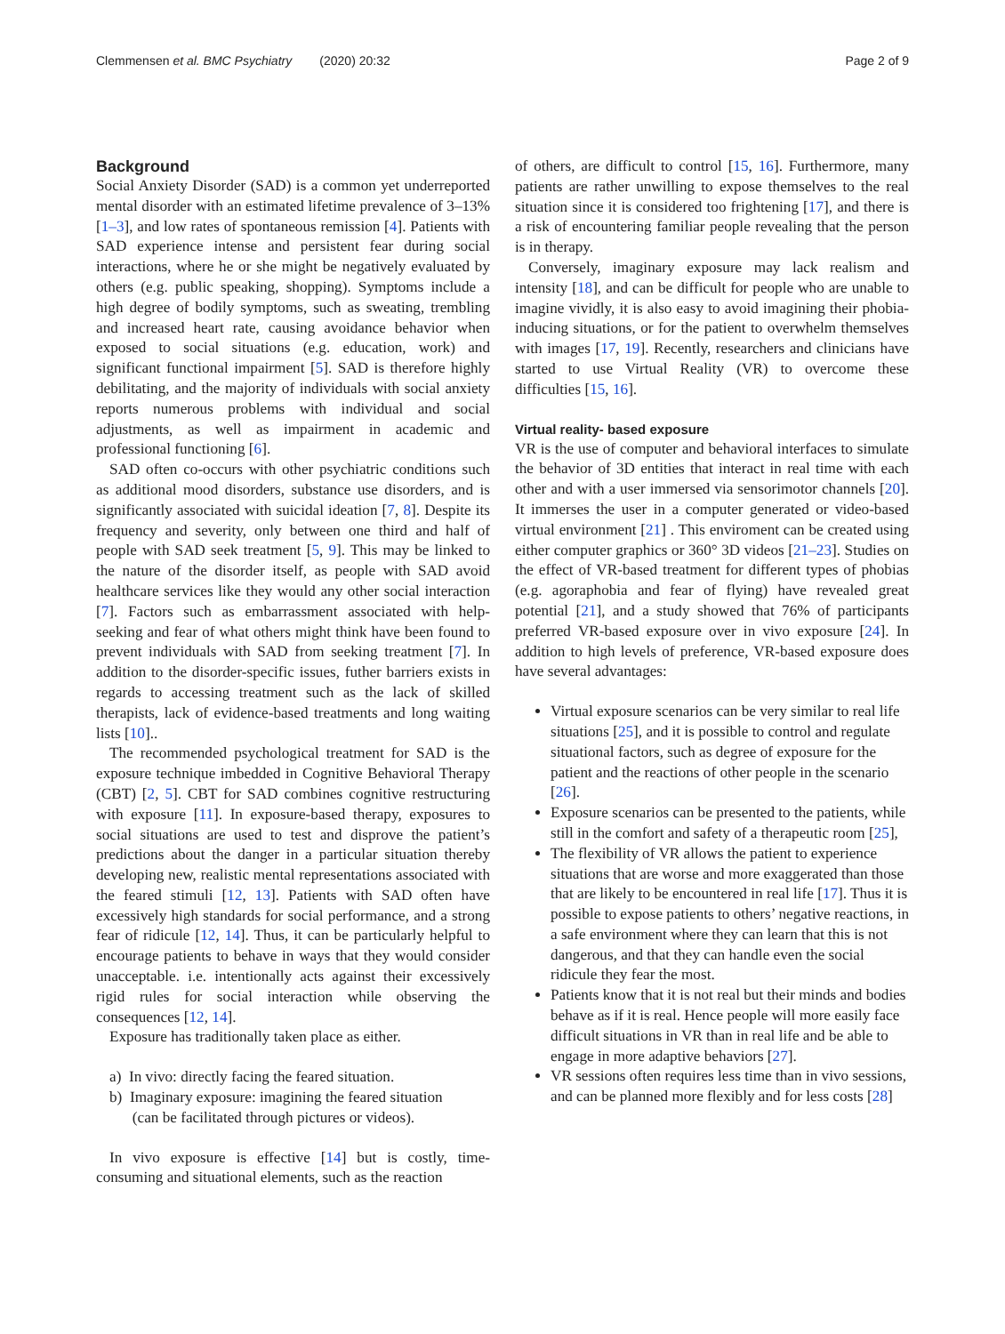Clemmensen et al. BMC Psychiatry (2020) 20:32 Page 2 of 9
Background
Social Anxiety Disorder (SAD) is a common yet underreported mental disorder with an estimated lifetime prevalence of 3–13% [1–3], and low rates of spontaneous remission [4]. Patients with SAD experience intense and persistent fear during social interactions, where he or she might be negatively evaluated by others (e.g. public speaking, shopping). Symptoms include a high degree of bodily symptoms, such as sweating, trembling and increased heart rate, causing avoidance behavior when exposed to social situations (e.g. education, work) and significant functional impairment [5]. SAD is therefore highly debilitating, and the majority of individuals with social anxiety reports numerous problems with individual and social adjustments, as well as impairment in academic and professional functioning [6].
SAD often co-occurs with other psychiatric conditions such as additional mood disorders, substance use disorders, and is significantly associated with suicidal ideation [7, 8]. Despite its frequency and severity, only between one third and half of people with SAD seek treatment [5, 9]. This may be linked to the nature of the disorder itself, as people with SAD avoid healthcare services like they would any other social interaction [7]. Factors such as embarrassment associated with help-seeking and fear of what others might think have been found to prevent individuals with SAD from seeking treatment [7]. In addition to the disorder-specific issues, futher barriers exists in regards to accessing treatment such as the lack of skilled therapists, lack of evidence-based treatments and long waiting lists [10]..
The recommended psychological treatment for SAD is the exposure technique imbedded in Cognitive Behavioral Therapy (CBT) [2, 5]. CBT for SAD combines cognitive restructuring with exposure [11]. In exposure-based therapy, exposures to social situations are used to test and disprove the patient’s predictions about the danger in a particular situation thereby developing new, realistic mental representations associated with the feared stimuli [12, 13]. Patients with SAD often have excessively high standards for social performance, and a strong fear of ridicule [12, 14]. Thus, it can be particularly helpful to encourage patients to behave in ways that they would consider unacceptable. i.e. intentionally acts against their excessively rigid rules for social interaction while observing the consequences [12, 14].
Exposure has traditionally taken place as either.
a) In vivo: directly facing the feared situation.
b) Imaginary exposure: imagining the feared situation
(can be facilitated through pictures or videos).
In vivo exposure is effective [14] but is costly, time-consuming and situational elements, such as the reaction
of others, are difficult to control [15, 16]. Furthermore, many patients are rather unwilling to expose themselves to the real situation since it is considered too frightening [17], and there is a risk of encountering familiar people revealing that the person is in therapy.
Conversely, imaginary exposure may lack realism and intensity [18], and can be difficult for people who are unable to imagine vividly, it is also easy to avoid imagining their phobia-inducing situations, or for the patient to overwhelm themselves with images [17, 19]. Recently, researchers and clinicians have started to use Virtual Reality (VR) to overcome these difficulties [15, 16].
Virtual reality- based exposure
VR is the use of computer and behavioral interfaces to simulate the behavior of 3D entities that interact in real time with each other and with a user immersed via sensorimotor channels [20]. It immerses the user in a computer generated or video-based virtual environment [21] . This enviroment can be created using either computer graphics or 360° 3D videos [21–23]. Studies on the effect of VR-based treatment for different types of phobias (e.g. agoraphobia and fear of flying) have revealed great potential [21], and a study showed that 76% of participants preferred VR-based exposure over in vivo exposure [24]. In addition to high levels of preference, VR-based exposure does have several advantages:
Virtual exposure scenarios can be very similar to real life situations [25], and it is possible to control and regulate situational factors, such as degree of exposure for the patient and the reactions of other people in the scenario [26].
Exposure scenarios can be presented to the patients, while still in the comfort and safety of a therapeutic room [25],
The flexibility of VR allows the patient to experience situations that are worse and more exaggerated than those that are likely to be encountered in real life [17]. Thus it is possible to expose patients to others’ negative reactions, in a safe environment where they can learn that this is not dangerous, and that they can handle even the social ridicule they fear the most.
Patients know that it is not real but their minds and bodies behave as if it is real. Hence people will more easily face difficult situations in VR than in real life and be able to engage in more adaptive behaviors [27].
VR sessions often requires less time than in vivo sessions, and can be planned more flexibly and for less costs [28]